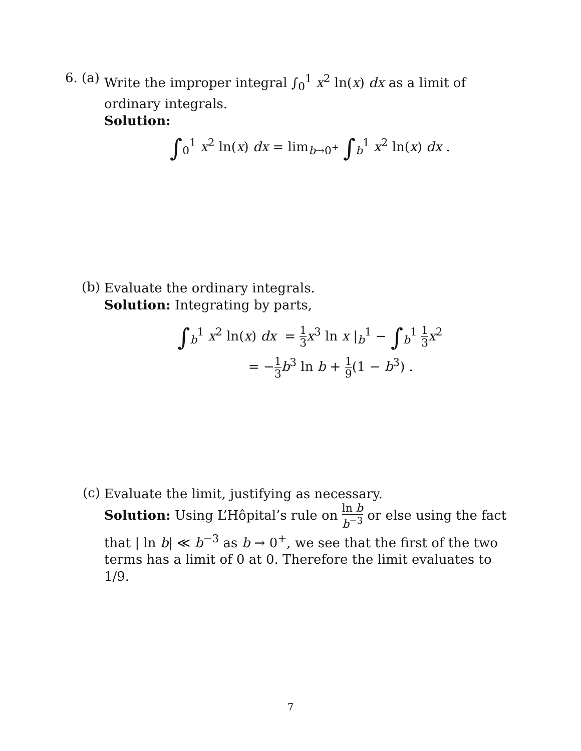6. (a)
Write the improper integral ∫<sub>0</sub><sup>1</sup> x<sup>2</sup> ln(x) dx as a limit of ordinary integrals.
Solution:
∫<sub>0</sub><sup>1</sup> x<sup>2</sup> ln(x) dx = lim<sub>b→0<sup>+</sup></sub> ∫<sub>b</sub><sup>1</sup> x<sup>2</sup> ln(x) dx .
(b)
Evaluate the ordinary integrals.
Solution: Integrating by parts,
∫<sub>b</sub><sup>1</sup> x<sup>2</sup> ln(x) dx = 1 3 x<sup>3</sup> ln x |<sub>b</sub><sup>1</sup> − ∫<sub>b</sub><sup>1</sup> 1 3 x<sup>2</sup>
= −1 3 b<sup>3</sup> ln b + 1 9(1 − b<sup>3</sup>) .
(c)
Evaluate the limit, justifying as necessary.
Solution: Using L’Hôpital’s rule on ln b b<sup>−3</sup> or else using the fact that | ln b| ≪ b<sup>−3</sup> as b → 0<sup>+</sup>, we see that the first of the two terms has a limit of 0 at 0. Therefore the limit evaluates to 1/9.
7